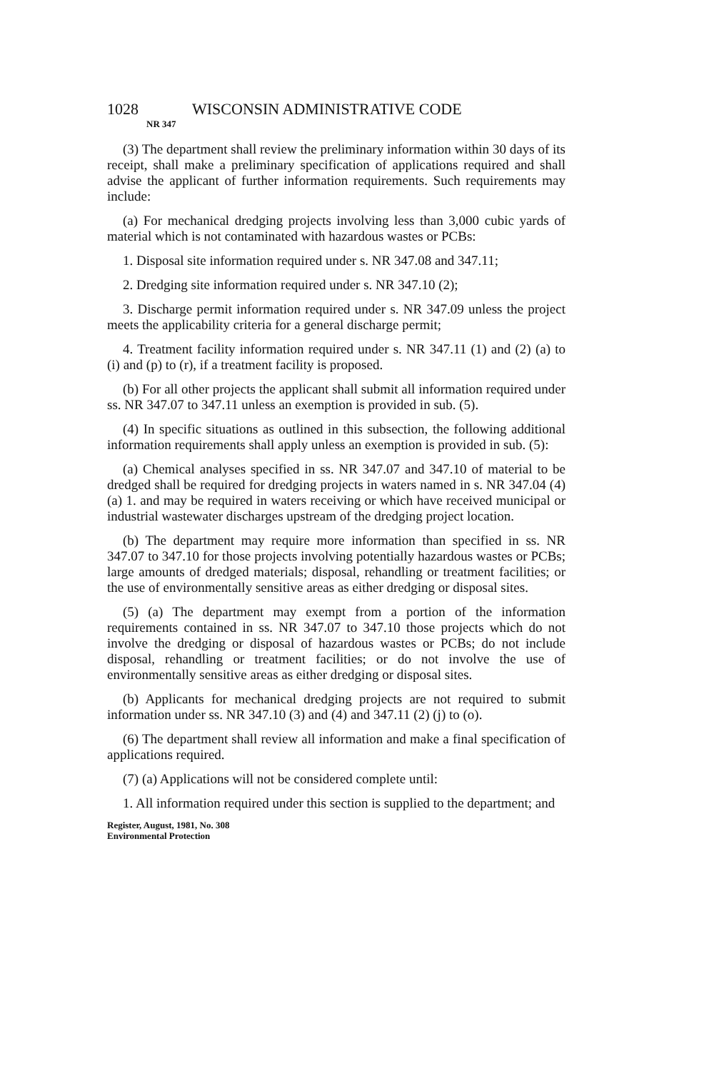1028 WISCONSIN ADMINISTRATIVE CODE
NR 347
(3) The department shall review the preliminary information within 30 days of its receipt, shall make a preliminary specification of applications required and shall advise the applicant of further information requirements. Such requirements may include:
(a) For mechanical dredging projects involving less than 3,000 cubic yards of material which is not contaminated with hazardous wastes or PCBs:
1. Disposal site information required under s. NR 347.08 and 347.11;
2. Dredging site information required under s. NR 347.10 (2);
3. Discharge permit information required under s. NR 347.09 unless the project meets the applicability criteria for a general discharge permit;
4. Treatment facility information required under s. NR 347.11 (1) and (2) (a) to (i) and (p) to (r), if a treatment facility is proposed.
(b) For all other projects the applicant shall submit all information required under ss. NR 347.07 to 347.11 unless an exemption is provided in sub. (5).
(4) In specific situations as outlined in this subsection, the following additional information requirements shall apply unless an exemption is provided in sub. (5):
(a) Chemical analyses specified in ss. NR 347.07 and 347.10 of material to be dredged shall be required for dredging projects in waters named in s. NR 347.04 (4) (a) 1. and may be required in waters receiving or which have received municipal or industrial wastewater discharges upstream of the dredging project location.
(b) The department may require more information than specified in ss. NR 347.07 to 347.10 for those projects involving potentially hazardous wastes or PCBs; large amounts of dredged materials; disposal, rehandling or treatment facilities; or the use of environmentally sensitive areas as either dredging or disposal sites.
(5) (a) The department may exempt from a portion of the information requirements contained in ss. NR 347.07 to 347.10 those projects which do not involve the dredging or disposal of hazardous wastes or PCBs; do not include disposal, rehandling or treatment facilities; or do not involve the use of environmentally sensitive areas as either dredging or disposal sites.
(b) Applicants for mechanical dredging projects are not required to submit information under ss. NR 347.10 (3) and (4) and 347.11 (2) (j) to (o).
(6) The department shall review all information and make a final specification of applications required.
(7) (a) Applications will not be considered complete until:
1. All information required under this section is supplied to the department; and
Register, August, 1981, No. 308
Environmental Protection